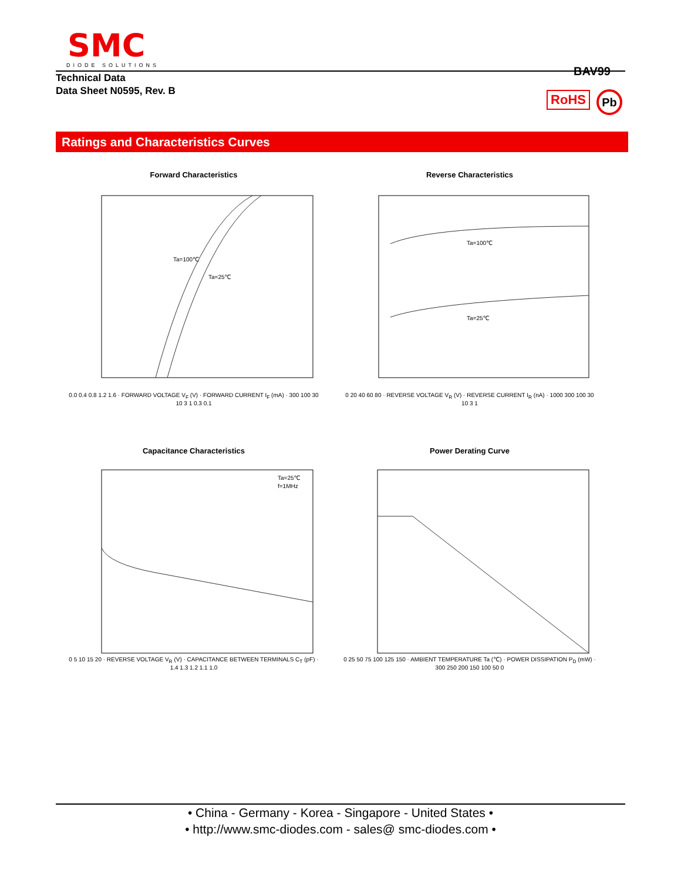SMC
DIODE SOLUTIONS
BAV99
Technical Data
Data Sheet N0595, Rev. B
RoHS Pb
Ratings and Characteristics Curves
Forward Characteristics
Ta=100℃
Ta=25℃
0.0 0.4 0.8 1.2 1.6 · FORWARD VOLTAGE V<sub>F</sub> (V) · FORWARD CURRENT I<sub>F</sub> (mA) · 300 100 30 10 3 1 0.3 0.1
Reverse Characteristics
Ta=100℃
Ta=25℃
0 20 40 60 80 · REVERSE VOLTAGE V<sub>R</sub> (V) · REVERSE CURRENT I<sub>R</sub> (nA) · 1000 300 100 30 10 3 1
Capacitance Characteristics
Ta=25℃
f=1MHz
0 5 10 15 20 · REVERSE VOLTAGE V<sub>R</sub> (V) · CAPACITANCE BETWEEN TERMINALS C<sub>T</sub> (pF) · 1.4 1.3 1.2 1.1 1.0
Power Derating Curve
0 25 50 75 100 125 150 · AMBIENT TEMPERATURE Ta (℃) · POWER DISSIPATION P<sub>D</sub> (mW) · 300 250 200 150 100 50 0
• China - Germany - Korea - Singapore - United States •
• http://www.smc-diodes.com - sales@ smc-diodes.com •